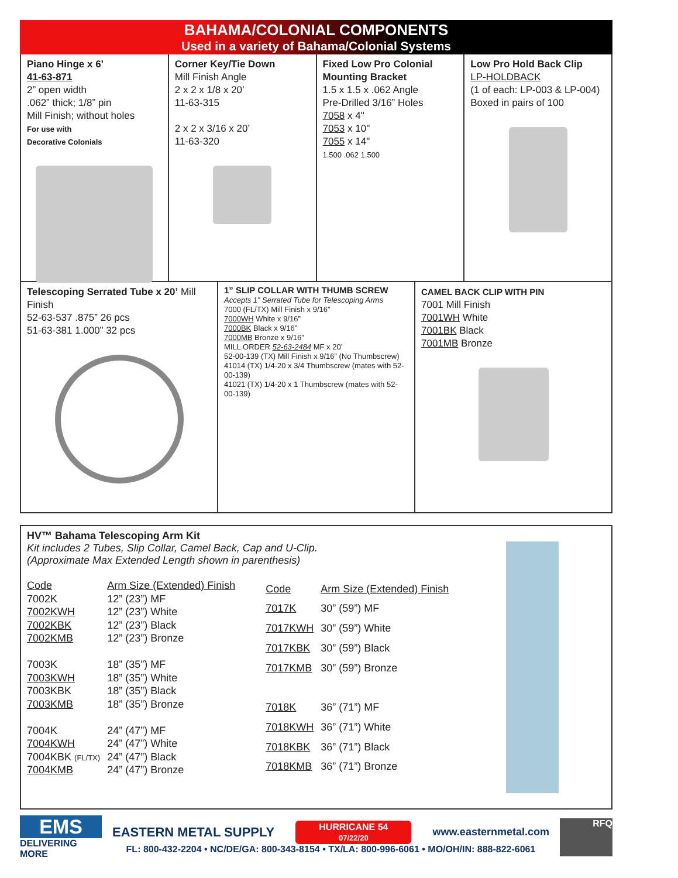BAHAMA/COLONIAL COMPONENTS
Used in a variety of Bahama/Colonial Systems
Piano Hinge x 6’
41-63-871
2” open width
.062” thick; 1/8” pin
Mill Finish; without holes
For use with
Decorative Colonials
Corner Key/Tie Down
Mill Finish Angle
2 x 2 x 1/8 x 20’
11-63-315
2 x 2 x 3/16 x 20’
11-63-320
Fixed Low Pro Colonial Mounting Bracket
1.5 x 1.5 x .062 Angle
Pre-Drilled 3/16” Holes
7058 x 4"
7053 x 10"
7055 x 14"
1.500 .062 1.500
Low Pro Hold Back Clip
LP-HOLDBACK
(1 of each: LP-003 & LP-004)
Boxed in pairs of 100
Telescoping Serrated Tube x 20’ Mill Finish
52-63-537 .875” 26 pcs
51-63-381 1.000” 32 pcs
1” SLIP COLLAR WITH THUMB SCREW
Accepts 1” Serrated Tube for Telescoping Arms
7000 (FL/TX) Mill Finish x 9/16”
7000WH White x 9/16”
7000BK Black x 9/16”
7000MB Bronze x 9/16”
MILL ORDER 52-63-2484 MF x 20’
52-00-139 (TX) Mill Finish x 9/16” (No Thumbscrew)
41014 (TX) 1/4-20 x 3/4 Thumbscrew (mates with 52-00-139)
41021 (TX) 1/4-20 x 1 Thumbscrew (mates with 52-00-139)
CAMEL BACK CLIP WITH PIN
7001 Mill Finish
7001WH White
7001BK Black
7001MB Bronze
HV™ Bahama Telescoping Arm Kit
Kit includes 2 Tubes, Slip Collar, Camel Back, Cap and U-Clip.
(Approximate Max Extended Length shown in parenthesis)
| Code | Arm Size (Extended) Finish |
| 7002K | 12” (23”) MF |
| 7002KWH | 12” (23”) White |
| 7002KBK | 12” (23”) Black |
| 7002KMB | 12” (23”) Bronze |
| 7003K | 18” (35”) MF |
| 7003KWH | 18” (35”) White |
| 7003KBK | 18” (35”) Black |
| 7003KMB | 18” (35”) Bronze |
| 7004K | 24” (47”) MF |
| 7004KWH | 24” (47”) White |
| 7004KBK (FL/TX) | 24” (47”) Black |
| 7004KMB | 24” (47”) Bronze |
| Code | Arm Size (Extended) Finish |
| 7017K | 30” (59”) MF |
| 7017KWH | 30” (59”) White |
| 7017KBK | 30” (59”) Black |
| 7017KMB | 30” (59”) Bronze |
| 7018K | 36” (71”) MF |
| 7018KWH | 36” (71”) White |
| 7018KBK | 36” (71”) Black |
| 7018KMB | 36” (71”) Bronze |
EMS
DELIVERING MORE
EASTERN METAL SUPPLY HURRICANE 54
07/22/20 www.easternmetal.com
FL: 800-432-2204 • NC/DE/GA: 800-343-8154 • TX/LA: 800-996-6061 • MO/OH/IN: 888-822-6061
RFQ